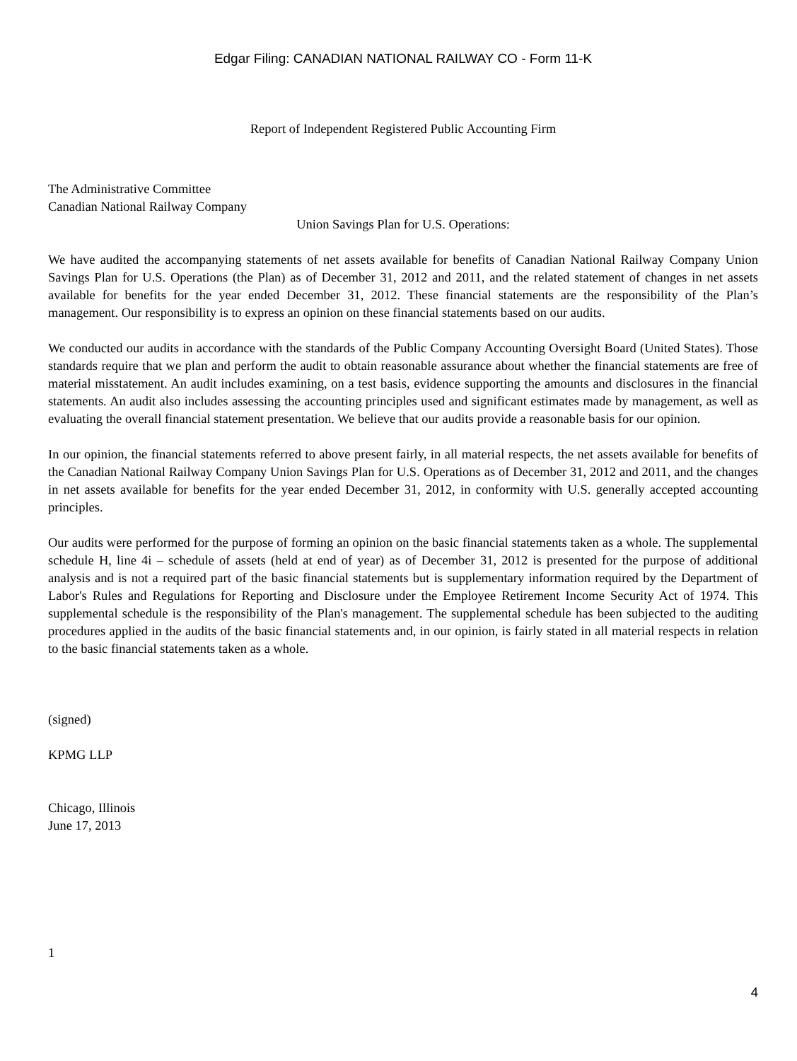Edgar Filing: CANADIAN NATIONAL RAILWAY CO - Form 11-K
Report of Independent Registered Public Accounting Firm
The Administrative Committee
Canadian National Railway Company
Union Savings Plan for U.S. Operations:
We have audited the accompanying statements of net assets available for benefits of Canadian National Railway Company Union Savings Plan for U.S. Operations (the Plan) as of December 31, 2012 and 2011, and the related statement of changes in net assets available for benefits for the year ended December 31, 2012. These financial statements are the responsibility of the Plan’s management. Our responsibility is to express an opinion on these financial statements based on our audits.
We conducted our audits in accordance with the standards of the Public Company Accounting Oversight Board (United States). Those standards require that we plan and perform the audit to obtain reasonable assurance about whether the financial statements are free of material misstatement. An audit includes examining, on a test basis, evidence supporting the amounts and disclosures in the financial statements. An audit also includes assessing the accounting principles used and significant estimates made by management, as well as evaluating the overall financial statement presentation. We believe that our audits provide a reasonable basis for our opinion.
In our opinion, the financial statements referred to above present fairly, in all material respects, the net assets available for benefits of the Canadian National Railway Company Union Savings Plan for U.S. Operations as of December 31, 2012 and 2011, and the changes in net assets available for benefits for the year ended December 31, 2012, in conformity with U.S. generally accepted accounting principles.
Our audits were performed for the purpose of forming an opinion on the basic financial statements taken as a whole. The supplemental schedule H, line 4i – schedule of assets (held at end of year) as of December 31, 2012 is presented for the purpose of additional analysis and is not a required part of the basic financial statements but is supplementary information required by the Department of Labor's Rules and Regulations for Reporting and Disclosure under the Employee Retirement Income Security Act of 1974. This supplemental schedule is the responsibility of the Plan's management. The supplemental schedule has been subjected to the auditing procedures applied in the audits of the basic financial statements and, in our opinion, is fairly stated in all material respects in relation to the basic financial statements taken as a whole.
(signed)
KPMG LLP
Chicago, Illinois
June 17, 2013
1
4